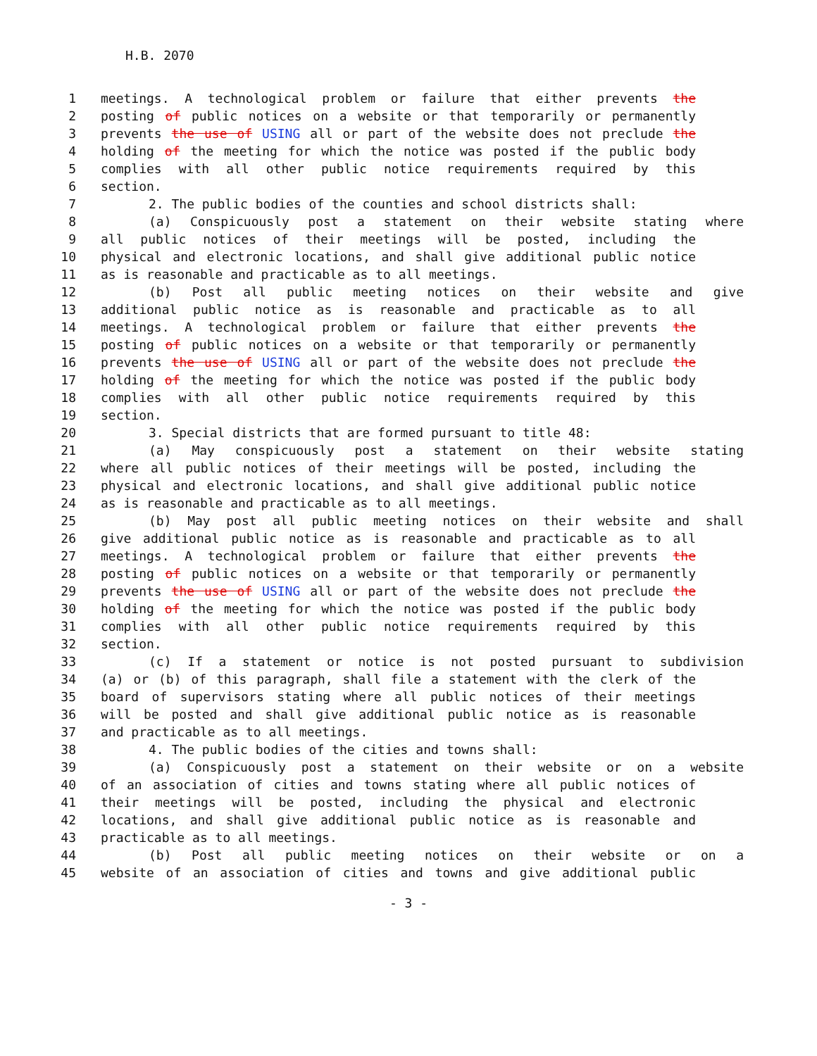H.B. 2070
1 meetings. A technological problem or failure that either prevents the
2 posting of public notices on a website or that temporarily or permanently
3 prevents the use of USING all or part of the website does not preclude the
4 holding of the meeting for which the notice was posted if the public body
5 complies with all other public notice requirements required by this
6 section.
7 2. The public bodies of the counties and school districts shall:
8 (a) Conspicuously post a statement on their website stating where
9 all public notices of their meetings will be posted, including the
10 physical and electronic locations, and shall give additional public notice
11 as is reasonable and practicable as to all meetings.
12 (b) Post all public meeting notices on their website and give
13 additional public notice as is reasonable and practicable as to all
14 meetings. A technological problem or failure that either prevents the
15 posting of public notices on a website or that temporarily or permanently
16 prevents the use of USING all or part of the website does not preclude the
17 holding of the meeting for which the notice was posted if the public body
18 complies with all other public notice requirements required by this
19 section.
20 3. Special districts that are formed pursuant to title 48:
21 (a) May conspicuously post a statement on their website stating
22 where all public notices of their meetings will be posted, including the
23 physical and electronic locations, and shall give additional public notice
24 as is reasonable and practicable as to all meetings.
25 (b) May post all public meeting notices on their website and shall
26 give additional public notice as is reasonable and practicable as to all
27 meetings. A technological problem or failure that either prevents the
28 posting of public notices on a website or that temporarily or permanently
29 prevents the use of USING all or part of the website does not preclude the
30 holding of the meeting for which the notice was posted if the public body
31 complies with all other public notice requirements required by this
32 section.
33 (c) If a statement or notice is not posted pursuant to subdivision
34 (a) or (b) of this paragraph, shall file a statement with the clerk of the
35 board of supervisors stating where all public notices of their meetings
36 will be posted and shall give additional public notice as is reasonable
37 and practicable as to all meetings.
38 4. The public bodies of the cities and towns shall:
39 (a) Conspicuously post a statement on their website or on a website
40 of an association of cities and towns stating where all public notices of
41 their meetings will be posted, including the physical and electronic
42 locations, and shall give additional public notice as is reasonable and
43 practicable as to all meetings.
44 (b) Post all public meeting notices on their website or on a
45 website of an association of cities and towns and give additional public
- 3 -